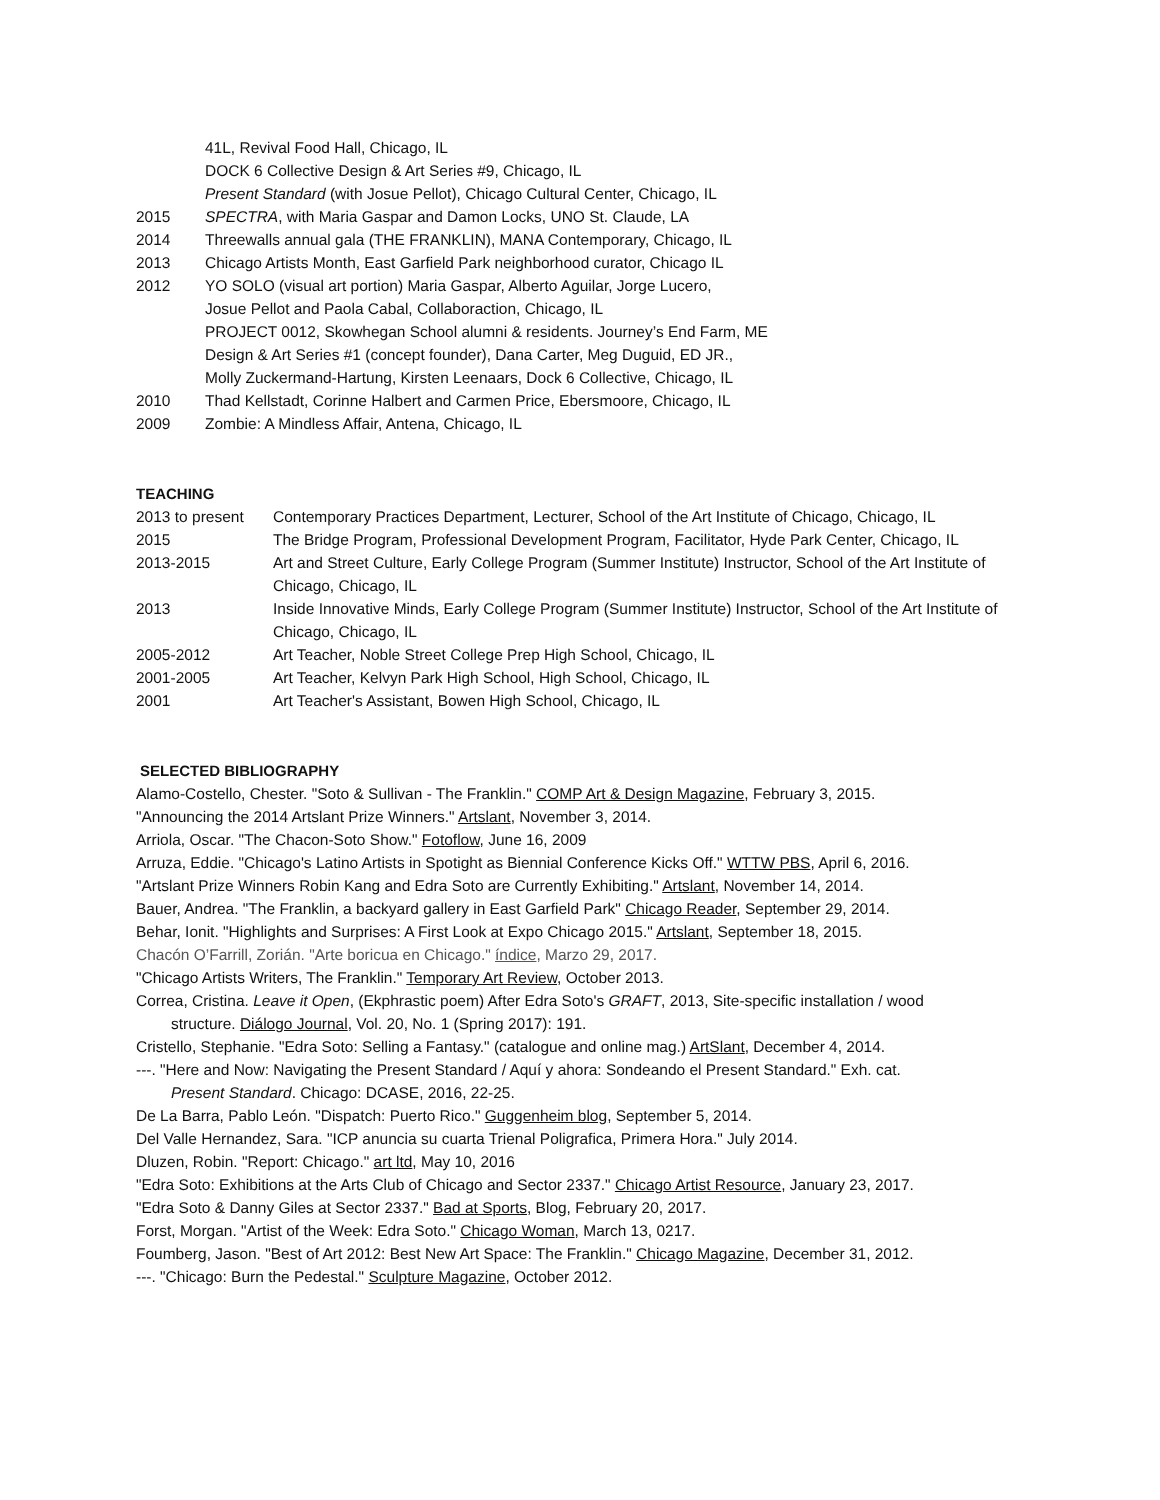41L, Revival Food Hall, Chicago, IL
DOCK 6 Collective Design & Art Series #9, Chicago, IL
Present Standard (with Josue Pellot), Chicago Cultural Center, Chicago, IL
2015 SPECTRA, with Maria Gaspar and Damon Locks, UNO St. Claude, LA
2014 Threewalls annual gala (THE FRANKLIN), MANA Contemporary, Chicago, IL
2013 Chicago Artists Month, East Garfield Park neighborhood curator, Chicago IL
2012 YO SOLO (visual art portion) Maria Gaspar, Alberto Aguilar, Jorge Lucero,
Josue Pellot and Paola Cabal, Collaboraction, Chicago, IL
PROJECT 0012, Skowhegan School alumni & residents. Journey’s End Farm, ME
Design & Art Series #1 (concept founder), Dana Carter, Meg Duguid, ED JR.,
Molly Zuckermand-Hartung, Kirsten Leenaars, Dock 6 Collective, Chicago, IL
2010 Thad Kellstadt, Corinne Halbert and Carmen Price, Ebersmoore, Chicago, IL
2009 Zombie: A Mindless Affair, Antena, Chicago, IL
TEACHING
2013 to present
Contemporary Practices Department, Lecturer, School of the Art Institute of Chicago, Chicago, IL
2015 The Bridge Program, Professional Development Program, Facilitator, Hyde Park Center, Chicago, IL
2013-2015 Art and Street Culture, Early College Program (Summer Institute) Instructor, School of the Art Institute of Chicago, Chicago, IL
2013 Inside Innovative Minds, Early College Program (Summer Institute) Instructor, School of the Art Institute of Chicago, Chicago, IL
2005-2012 Art Teacher, Noble Street College Prep High School, Chicago, IL
2001-2005 Art Teacher, Kelvyn Park High School, High School, Chicago, IL
2001 Art Teacher's Assistant, Bowen High School, Chicago, IL
SELECTED BIBLIOGRAPHY
Alamo-Costello, Chester. "Soto & Sullivan - The Franklin." COMP Art & Design Magazine, February 3, 2015.
"Announcing the 2014 Artslant Prize Winners." Artslant, November 3, 2014.
Arriola, Oscar. "The Chacon-Soto Show." Fotoflow, June 16, 2009
Arruza, Eddie. "Chicago's Latino Artists in Spotight as Biennial Conference Kicks Off." WTTW PBS, April 6, 2016.
"Artslant Prize Winners Robin Kang and Edra Soto are Currently Exhibiting." Artslant, November 14, 2014.
Bauer, Andrea. "The Franklin, a backyard gallery in East Garfield Park" Chicago Reader, September 29, 2014.
Behar, Ionit. "Highlights and Surprises: A First Look at Expo Chicago 2015." Artslant, September 18, 2015.
Chacón O’Farrill, Zorián. "Arte boricua en Chicago." índice, Marzo 29, 2017.
"Chicago Artists Writers, The Franklin." Temporary Art Review, October 2013.
Correa, Cristina. Leave it Open, (Ekphrastic poem) After Edra Soto's GRAFT, 2013, Site-specific installation / wood
structure. Diálogo Journal, Vol. 20, No. 1 (Spring 2017): 191.
Cristello, Stephanie. "Edra Soto: Selling a Fantasy." (catalogue and online mag.) ArtSlant, December 4, 2014.
---. "Here and Now: Navigating the Present Standard / Aquí y ahora: Sondeando el Present Standard." Exh. cat.
Present Standard. Chicago: DCASE, 2016, 22-25.
De La Barra, Pablo León. "Dispatch: Puerto Rico." Guggenheim blog, September 5, 2014.
Del Valle Hernandez, Sara. "ICP anuncia su cuarta Trienal Poligrafica, Primera Hora." July 2014.
Dluzen, Robin. "Report: Chicago." art ltd, May 10, 2016
"Edra Soto: Exhibitions at the Arts Club of Chicago and Sector 2337." Chicago Artist Resource, January 23, 2017.
"Edra Soto & Danny Giles at Sector 2337." Bad at Sports, Blog, February 20, 2017.
Forst, Morgan. "Artist of the Week: Edra Soto." Chicago Woman, March 13, 0217.
Foumberg, Jason. "Best of Art 2012: Best New Art Space: The Franklin." Chicago Magazine, December 31, 2012.
---. "Chicago: Burn the Pedestal." Sculpture Magazine, October 2012.